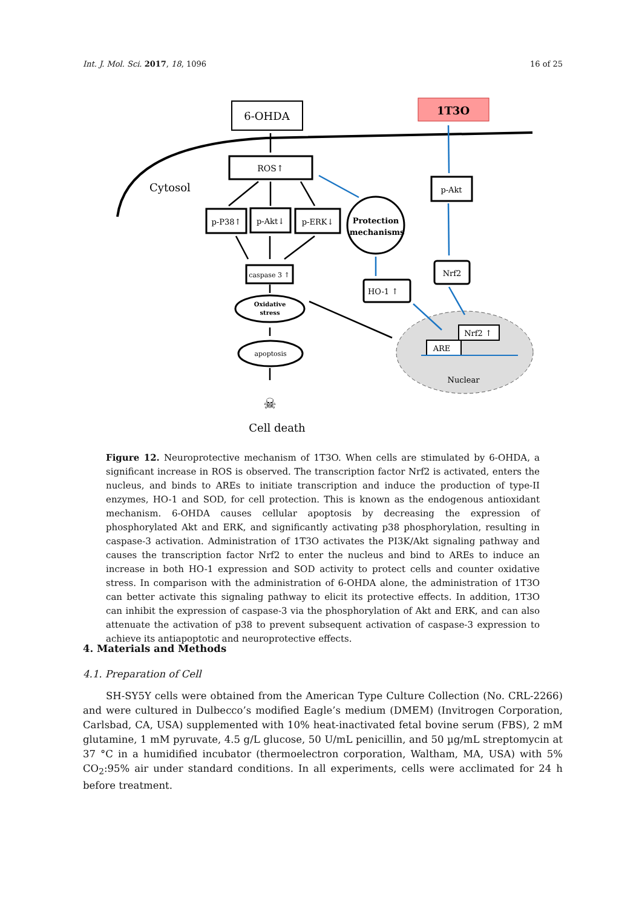Int. J. Mol. Sci. 2017, 18, 1096 16 of 25
6-OHDA
1T3O
Cytosol
ROS↑
p-P38↑
p-Akt↓
p-ERK↓
Protection
mechanisms
p-Akt
caspase 3 ↑
Nrf2
HO-1 ↑
Oxidative
stress
apoptosis
Nrf2 ↑
ARE
Nuclear
☠
Cell death
Figure 12. Neuroprotective mechanism of 1T3O. When cells are stimulated by 6-OHDA, a significant increase in ROS is observed. The transcription factor Nrf2 is activated, enters the nucleus, and binds to AREs to initiate transcription and induce the production of type-II enzymes, HO-1 and SOD, for cell protection. This is known as the endogenous antioxidant mechanism. 6-OHDA causes cellular apoptosis by decreasing the expression of phosphorylated Akt and ERK, and significantly activating p38 phosphorylation, resulting in caspase-3 activation. Administration of 1T3O activates the PI3K/Akt signaling pathway and causes the transcription factor Nrf2 to enter the nucleus and bind to AREs to induce an increase in both HO-1 expression and SOD activity to protect cells and counter oxidative stress. In comparison with the administration of 6-OHDA alone, the administration of 1T3O can better activate this signaling pathway to elicit its protective effects. In addition, 1T3O can inhibit the expression of caspase-3 via the phosphorylation of Akt and ERK, and can also attenuate the activation of p38 to prevent subsequent activation of caspase-3 expression to achieve its antiapoptotic and neuroprotective effects.
4. Materials and Methods
4.1. Preparation of Cell
SH-SY5Y cells were obtained from the American Type Culture Collection (No. CRL-2266) and were cultured in Dulbecco’s modified Eagle’s medium (DMEM) (Invitrogen Corporation, Carlsbad, CA, USA) supplemented with 10% heat-inactivated fetal bovine serum (FBS), 2 mM glutamine, 1 mM pyruvate, 4.5 g/L glucose, 50 U/mL penicillin, and 50 µg/mL streptomycin at 37 °C in a humidified incubator (thermoelectron corporation, Waltham, MA, USA) with 5% CO<sub>2</sub>:95% air under standard conditions. In all experiments, cells were acclimated for 24 h before treatment.